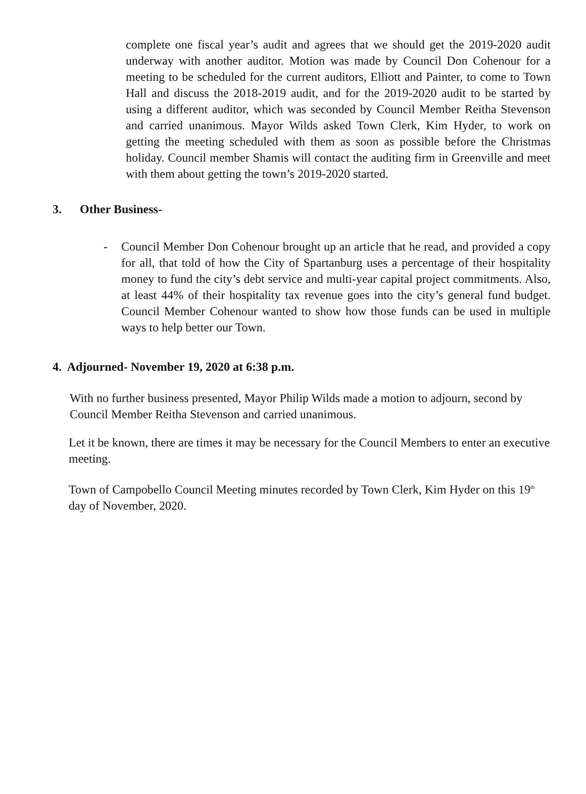complete one fiscal year’s audit and agrees that we should get the 2019-2020 audit underway with another auditor. Motion was made by Council Don Cohenour for a meeting to be scheduled for the current auditors, Elliott and Painter, to come to Town Hall and discuss the 2018-2019 audit, and for the 2019-2020 audit to be started by using a different auditor, which was seconded by Council Member Reitha Stevenson and carried unanimous. Mayor Wilds asked Town Clerk, Kim Hyder, to work on getting the meeting scheduled with them as soon as possible before the Christmas holiday. Council member Shamis will contact the auditing firm in Greenville and meet with them about getting the town’s 2019-2020 started.
3. Other Business-
- Council Member Don Cohenour brought up an article that he read, and provided a copy for all, that told of how the City of Spartanburg uses a percentage of their hospitality money to fund the city’s debt service and multi-year capital project commitments. Also, at least 44% of their hospitality tax revenue goes into the city’s general fund budget. Council Member Cohenour wanted to show how those funds can be used in multiple ways to help better our Town.
4. Adjourned- November 19, 2020 at 6:38 p.m.
With no further business presented, Mayor Philip Wilds made a motion to adjourn, second by Council Member Reitha Stevenson and carried unanimous.
Let it be known, there are times it may be necessary for the Council Members to enter an executive meeting.
Town of Campobello Council Meeting minutes recorded by Town Clerk, Kim Hyder on this 19<sup>th</sup> day of November, 2020.